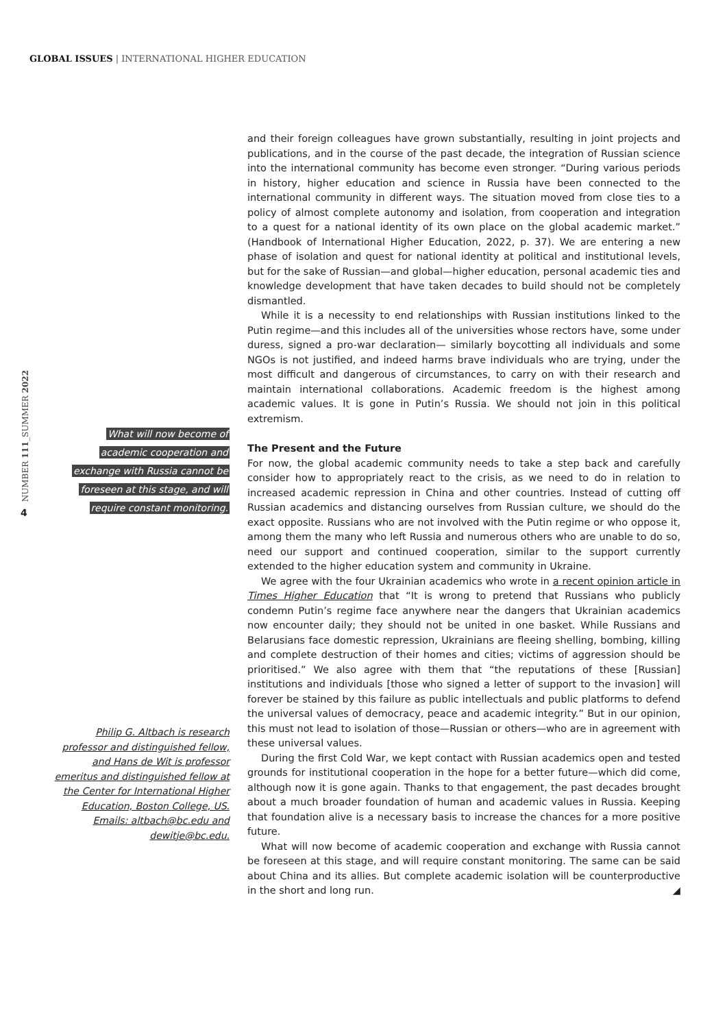GLOBAL ISSUES | INTERNATIONAL HIGHER EDUCATION
NUMBER 111_SUMMER 2022
4
What will now become of
academic cooperation and
exchange with Russia cannot be
foreseen at this stage, and will
require constant monitoring.
Philip G. Altbach is research professor and distinguished fellow, and Hans de Wit is professor emeritus and distinguished fellow at the Center for International Higher Education, Boston College, US. Emails: altbach@bc.edu and dewitje@bc.edu.
and their foreign colleagues have grown substantially, resulting in joint projects and publications, and in the course of the past decade, the integration of Russian science into the international community has become even stronger. “During various periods in history, higher education and science in Russia have been connected to the international community in different ways. The situation moved from close ties to a policy of almost complete autonomy and isolation, from cooperation and integration to a quest for a national identity of its own place on the global academic market.” (Handbook of International Higher Education, 2022, p. 37). We are entering a new phase of isolation and quest for national identity at political and institutional levels, but for the sake of Russian—and global—higher education, personal academic ties and knowledge development that have taken decades to build should not be completely dismantled.
While it is a necessity to end relationships with Russian institutions linked to the Putin regime—and this includes all of the universities whose rectors have, some under duress, signed a pro-war declaration— similarly boycotting all individuals and some NGOs is not justified, and indeed harms brave individuals who are trying, under the most difficult and dangerous of circumstances, to carry on with their research and maintain international collaborations. Academic freedom is the highest among academic values. It is gone in Putin’s Russia. We should not join in this political extremism.
The Present and the Future
For now, the global academic community needs to take a step back and carefully consider how to appropriately react to the crisis, as we need to do in relation to increased academic repression in China and other countries. Instead of cutting off Russian academics and distancing ourselves from Russian culture, we should do the exact opposite. Russians who are not involved with the Putin regime or who oppose it, among them the many who left Russia and numerous others who are unable to do so, need our support and continued cooperation, similar to the support currently extended to the higher education system and community in Ukraine.
We agree with the four Ukrainian academics who wrote in a recent opinion article in Times Higher Education that “It is wrong to pretend that Russians who publicly condemn Putin’s regime face anywhere near the dangers that Ukrainian academics now encounter daily; they should not be united in one basket. While Russians and Belarusians face domestic repression, Ukrainians are fleeing shelling, bombing, killing and complete destruction of their homes and cities; victims of aggression should be prioritised.” We also agree with them that “the reputations of these [Russian] institutions and individuals [those who signed a letter of support to the invasion] will forever be stained by this failure as public intellectuals and public platforms to defend the universal values of democracy, peace and academic integrity.” But in our opinion, this must not lead to isolation of those—Russian or others—who are in agreement with these universal values.
During the first Cold War, we kept contact with Russian academics open and tested grounds for institutional cooperation in the hope for a better future—which did come, although now it is gone again. Thanks to that engagement, the past decades brought about a much broader foundation of human and academic values in Russia. Keeping that foundation alive is a necessary basis to increase the chances for a more positive future.
What will now become of academic cooperation and exchange with Russia cannot be foreseen at this stage, and will require constant monitoring. The same can be said about China and its allies. But complete academic isolation will be counterproductive in the short and long run. ◢